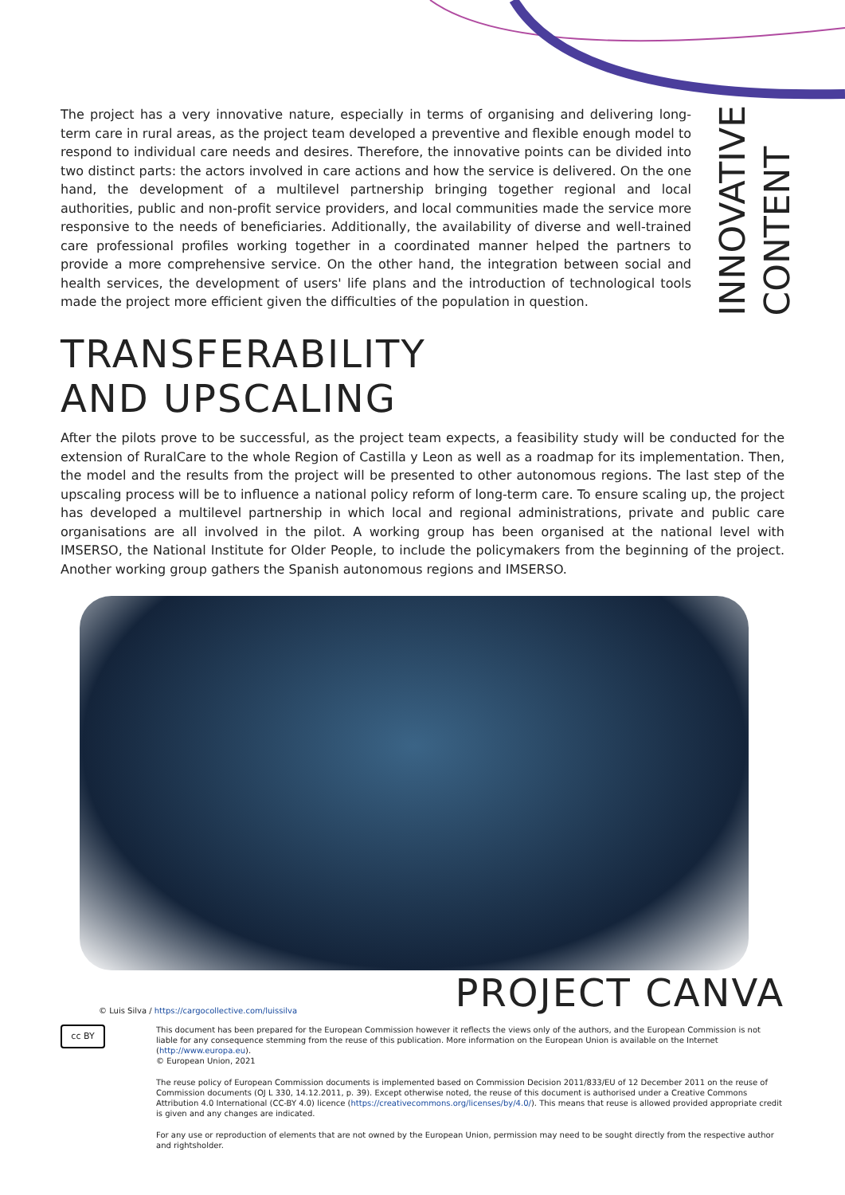The project has a very innovative nature, especially in terms of organising and delivering long-term care in rural areas, as the project team developed a preventive and flexible enough model to respond to individual care needs and desires. Therefore, the innovative points can be divided into two distinct parts: the actors involved in care actions and how the service is delivered. On the one hand, the development of a multilevel partnership bringing together regional and local authorities, public and non-profit service providers, and local communities made the service more responsive to the needs of beneficiaries. Additionally, the availability of diverse and well-trained care professional profiles working together in a coordinated manner helped the partners to provide a more comprehensive service. On the other hand, the integration between social and health services, the development of users' life plans and the introduction of technological tools made the project more efficient given the difficulties of the population in question.
INNOVATIVE
CONTENT
TRANSFERABILITY
AND UPSCALING
After the pilots prove to be successful, as the project team expects, a feasibility study will be conducted for the extension of RuralCare to the whole Region of Castilla y Leon as well as a roadmap for its implementation. Then, the model and the results from the project will be presented to other autonomous regions. The last step of the upscaling process will be to influence a national policy reform of long-term care. To ensure scaling up, the project has developed a multilevel partnership in which local and regional administrations, private and public care organisations are all involved in the pilot. A working group has been organised at the national level with IMSERSO, the National Institute for Older People, to include the policymakers from the beginning of the project. Another working group gathers the Spanish autonomous regions and IMSERSO.
© Luis Silva / https://cargocollective.com/luissilva
PROJECT CANVA
cc BY
This document has been prepared for the European Commission however it reflects the views only of the authors, and the European Commission is not liable for any consequence stemming from the reuse of this publication. More information on the European Union is available on the Internet (http://www.europa.eu).
© European Union, 2021
The reuse policy of European Commission documents is implemented based on Commission Decision 2011/833/EU of 12 December 2011 on the reuse of Commission documents (OJ L 330, 14.12.2011, p. 39). Except otherwise noted, the reuse of this document is authorised under a Creative Commons Attribution 4.0 International (CC-BY 4.0) licence (https://creativecommons.org/licenses/by/4.0/). This means that reuse is allowed provided appropriate credit is given and any changes are indicated.
For any use or reproduction of elements that are not owned by the European Union, permission may need to be sought directly from the respective author and rightsholder.